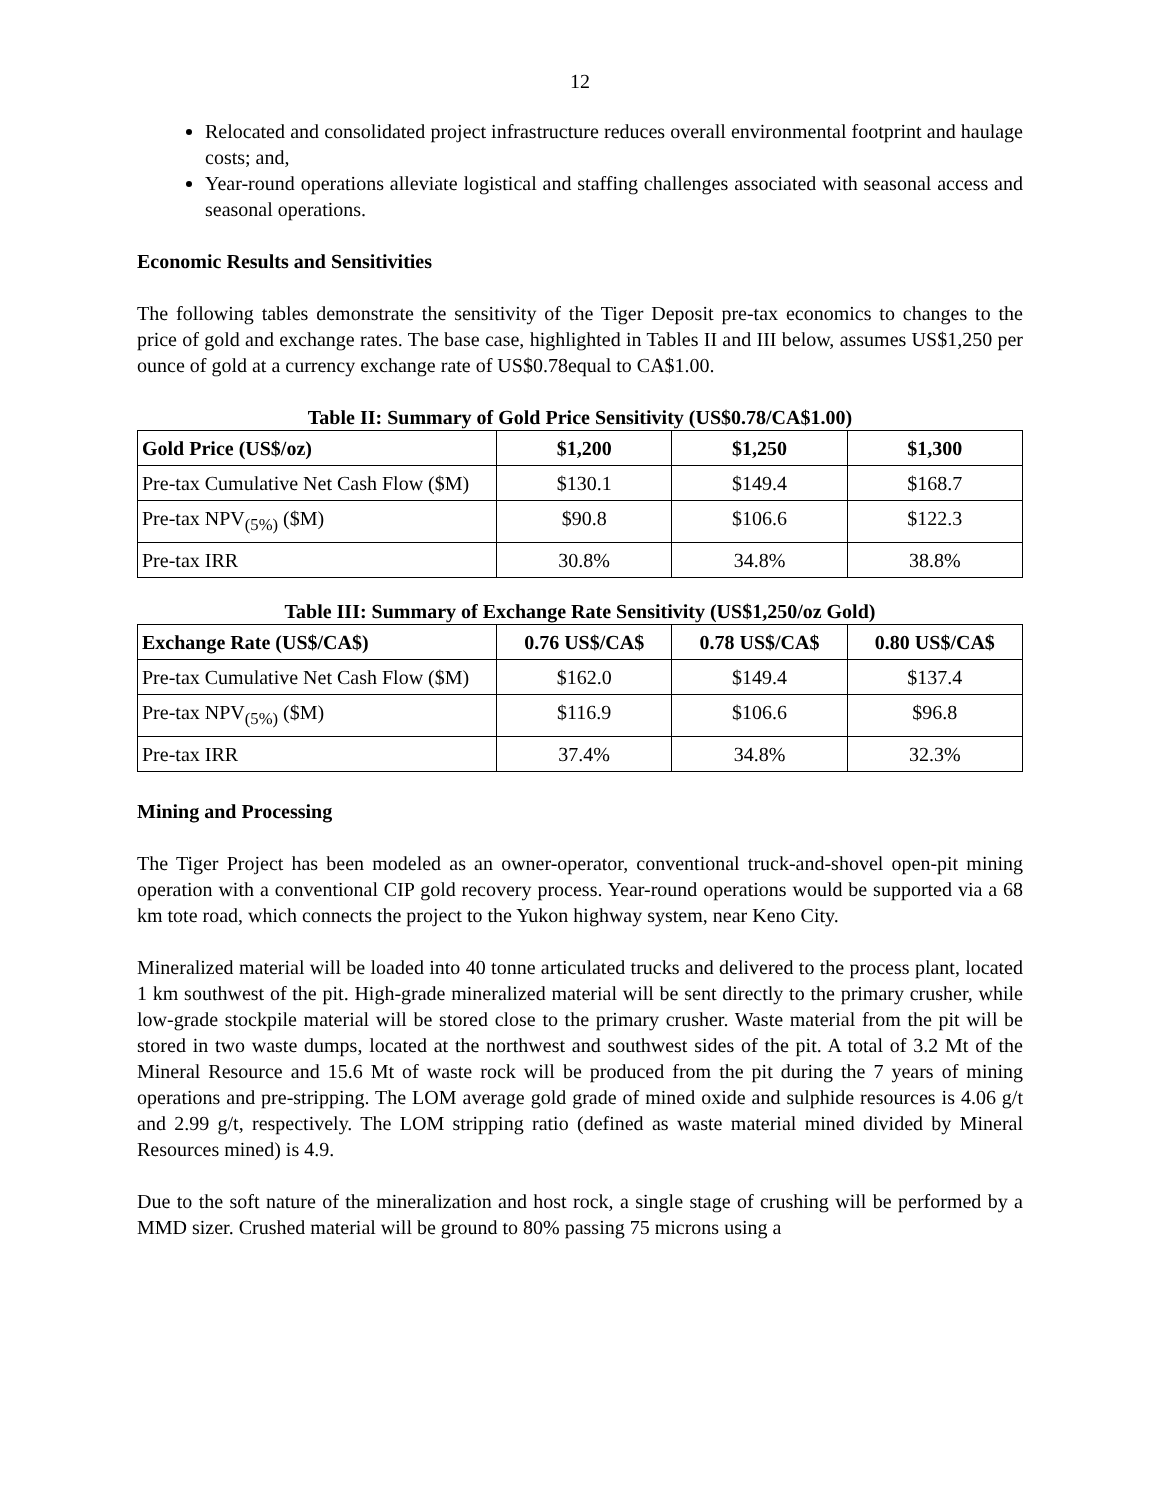12
Relocated and consolidated project infrastructure reduces overall environmental footprint and haulage costs; and,
Year-round operations alleviate logistical and staffing challenges associated with seasonal access and seasonal operations.
Economic Results and Sensitivities
The following tables demonstrate the sensitivity of the Tiger Deposit pre-tax economics to changes to the price of gold and exchange rates. The base case, highlighted in Tables II and III below, assumes US$1,250 per ounce of gold at a currency exchange rate of US$0.78equal to CA$1.00.
Table II: Summary of Gold Price Sensitivity (US$0.78/CA$1.00)
| Gold Price (US$/oz) | $1,200 | $1,250 | $1,300 |
| --- | --- | --- | --- |
| Pre-tax Cumulative Net Cash Flow ($M) | $130.1 | $149.4 | $168.7 |
| Pre-tax NPV<sub>(5%)</sub> ($M) | $90.8 | $106.6 | $122.3 |
| Pre-tax IRR | 30.8% | 34.8% | 38.8% |
Table III: Summary of Exchange Rate Sensitivity (US$1,250/oz Gold)
| Exchange Rate (US$/CA$) | 0.76 US$/CA$ | 0.78 US$/CA$ | 0.80 US$/CA$ |
| --- | --- | --- | --- |
| Pre-tax Cumulative Net Cash Flow ($M) | $162.0 | $149.4 | $137.4 |
| Pre-tax NPV<sub>(5%)</sub> ($M) | $116.9 | $106.6 | $96.8 |
| Pre-tax IRR | 37.4% | 34.8% | 32.3% |
Mining and Processing
The Tiger Project has been modeled as an owner-operator, conventional truck-and-shovel open-pit mining operation with a conventional CIP gold recovery process. Year-round operations would be supported via a 68 km tote road, which connects the project to the Yukon highway system, near Keno City.
Mineralized material will be loaded into 40 tonne articulated trucks and delivered to the process plant, located 1 km southwest of the pit. High-grade mineralized material will be sent directly to the primary crusher, while low-grade stockpile material will be stored close to the primary crusher. Waste material from the pit will be stored in two waste dumps, located at the northwest and southwest sides of the pit. A total of 3.2 Mt of the Mineral Resource and 15.6 Mt of waste rock will be produced from the pit during the 7 years of mining operations and pre-stripping. The LOM average gold grade of mined oxide and sulphide resources is 4.06 g/t and 2.99 g/t, respectively. The LOM stripping ratio (defined as waste material mined divided by Mineral Resources mined) is 4.9.
Due to the soft nature of the mineralization and host rock, a single stage of crushing will be performed by a MMD sizer. Crushed material will be ground to 80% passing 75 microns using a